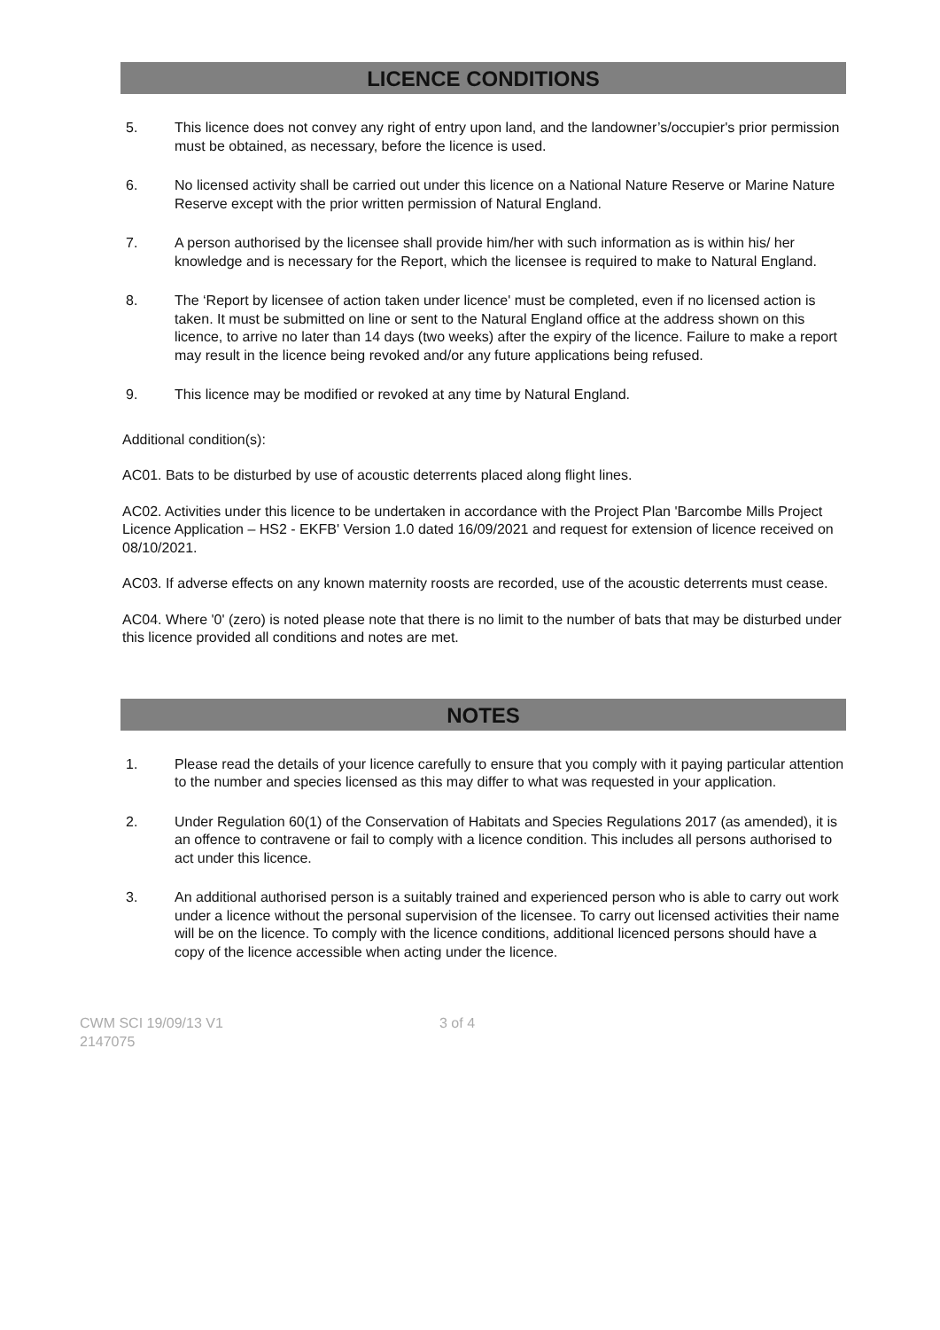LICENCE CONDITIONS
5. This licence does not convey any right of entry upon land, and the landowner’s/occupier's prior permission must be obtained, as necessary, before the licence is used.
6. No licensed activity shall be carried out under this licence on a National Nature Reserve or Marine Nature Reserve except with the prior written permission of Natural England.
7. A person authorised by the licensee shall provide him/her with such information as is within his/ her knowledge and is necessary for the Report, which the licensee is required to make to Natural England.
8. The ‘Report by licensee of action taken under licence' must be completed, even if no licensed action is taken. It must be submitted on line or sent to the Natural England office at the address shown on this licence, to arrive no later than 14 days (two weeks) after the expiry of the licence. Failure to make a report may result in the licence being revoked and/or any future applications being refused.
9. This licence may be modified or revoked at any time by Natural England.
Additional condition(s):
AC01. Bats to be disturbed by use of acoustic deterrents placed along flight lines.
AC02. Activities under this licence to be undertaken in accordance with the Project Plan 'Barcombe Mills Project Licence Application – HS2 - EKFB' Version 1.0 dated 16/09/2021 and request for extension of licence received on 08/10/2021.
AC03. If adverse effects on any known maternity roosts are recorded, use of the acoustic deterrents must cease.
AC04. Where '0' (zero) is noted please note that there is no limit to the number of bats that may be disturbed under this licence provided all conditions and notes are met.
NOTES
1. Please read the details of your licence carefully to ensure that you comply with it paying particular attention to the number and species licensed as this may differ to what was requested in your application.
2. Under Regulation 60(1) of the Conservation of Habitats and Species Regulations 2017 (as amended), it is an offence to contravene or fail to comply with a licence condition. This includes all persons authorised to act under this licence.
3. An additional authorised person is a suitably trained and experienced person who is able to carry out work under a licence without the personal supervision of the licensee. To carry out licensed activities their name will be on the licence. To comply with the licence conditions, additional licenced persons should have a copy of the licence accessible when acting under the licence.
CWM SCI 19/09/13 V1
2147075
3 of 4